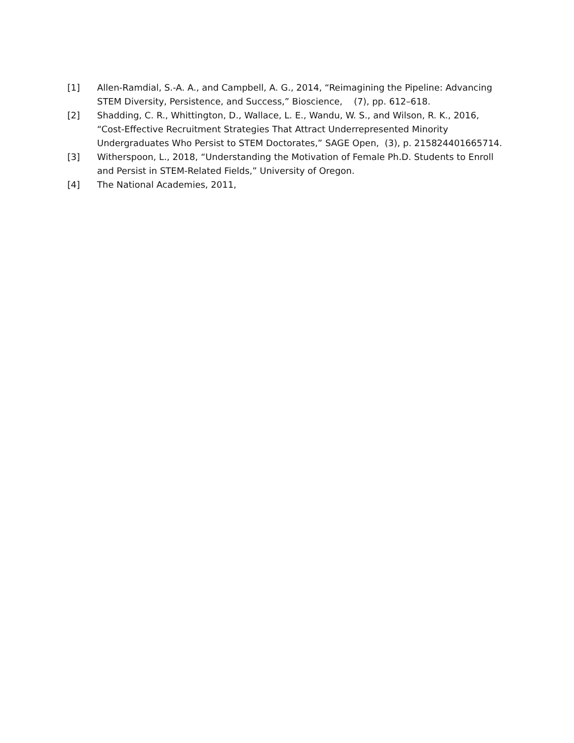[1] Allen-Ramdial, S.-A. A., and Campbell, A. G., 2014, “Reimagining the Pipeline: Advancing STEM Diversity, Persistence, and Success,” Bioscience, (7), pp. 612–618.
[2] Shadding, C. R., Whittington, D., Wallace, L. E., Wandu, W. S., and Wilson, R. K., 2016, “Cost-Effective Recruitment Strategies That Attract Underrepresented Minority Undergraduates Who Persist to STEM Doctorates,” SAGE Open, (3), p. 215824401665714.
[3] Witherspoon, L., 2018, “Understanding the Motivation of Female Ph.D. Students to Enroll and Persist in STEM-Related Fields,” University of Oregon.
[4] The National Academies, 2011,